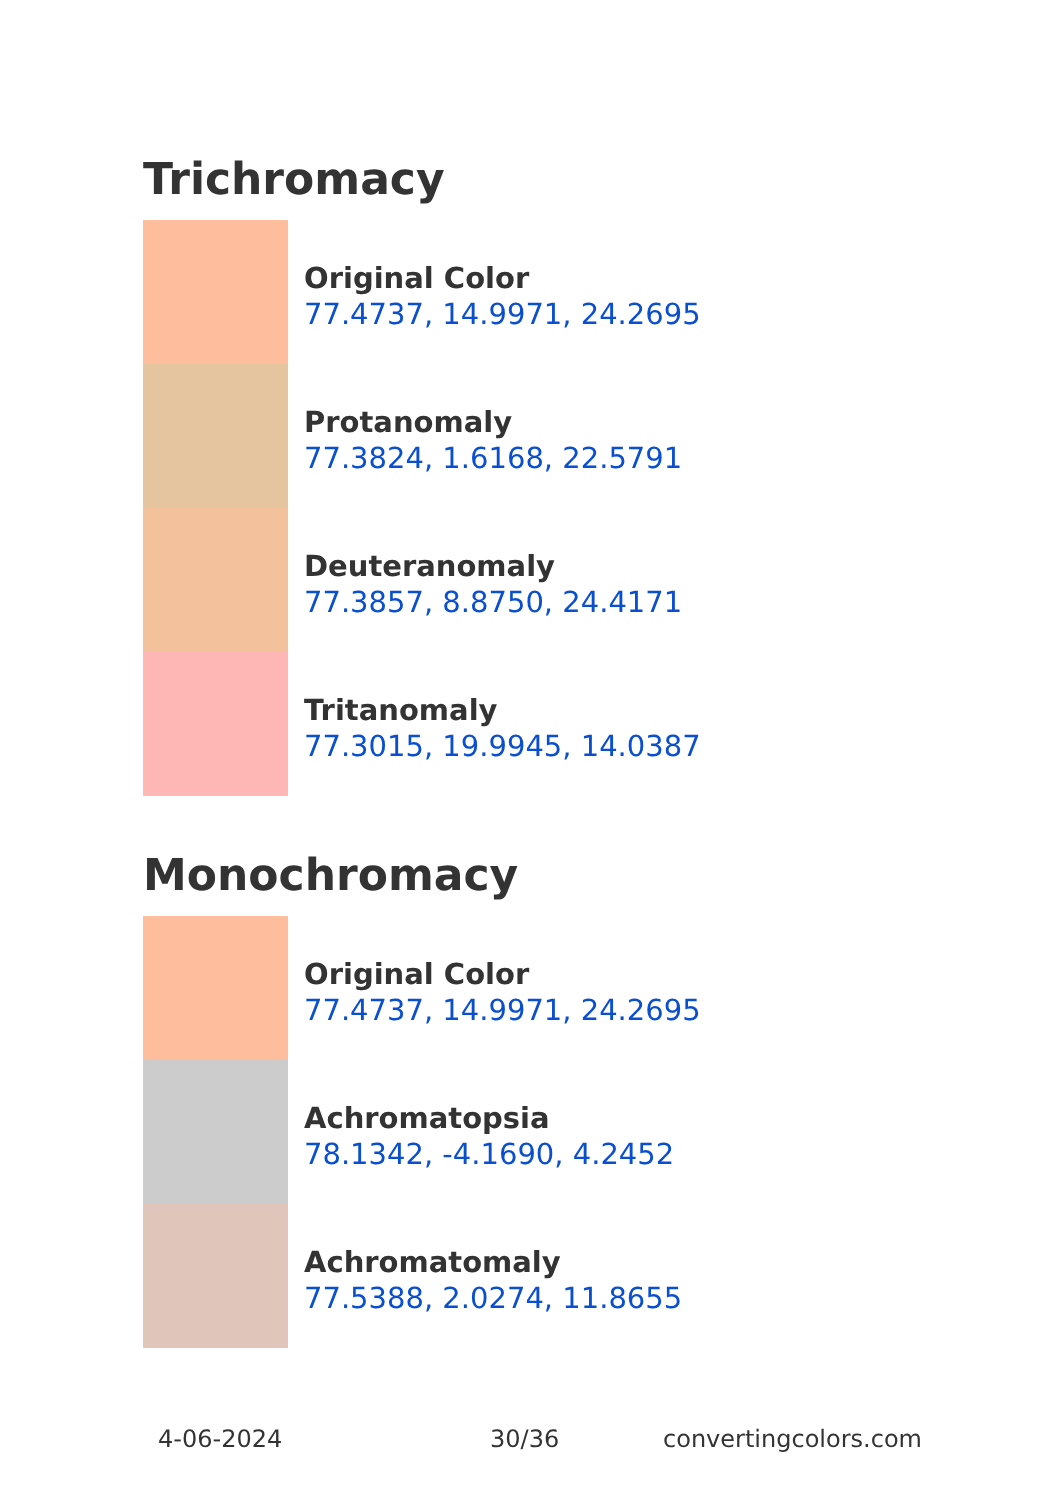Trichromacy
Original Color
77.4737, 14.9971, 24.2695
Protanomaly
77.3824, 1.6168, 22.5791
Deuteranomaly
77.3857, 8.8750, 24.4171
Tritanomaly
77.3015, 19.9945, 14.0387
Monochromacy
Original Color
77.4737, 14.9971, 24.2695
Achromatopsia
78.1342, -4.1690, 4.2452
Achromatomaly
77.5388, 2.0274, 11.8655
4-06-2024 30/36 convertingcolors.com